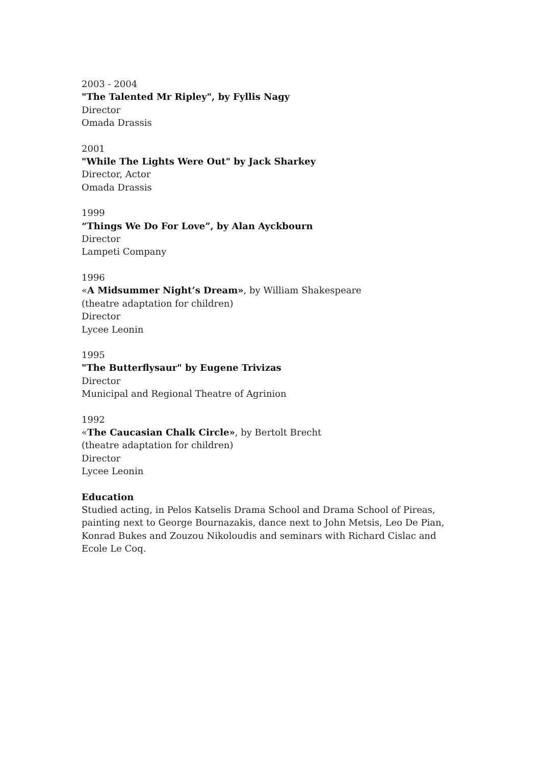2003 - 2004
"The Talented Mr Ripley", by Fyllis Nagy
Director
Omada Drassis
2001
"While The Lights Were Out" by Jack Sharkey
Director, Actor
Omada Drassis
1999
“Things We Do For Love”, by Alan Ayckbourn
Director
Lampeti Company
1996
«A Midsummer Night’s Dream», by William Shakespeare
(theatre adaptation for children)
Director
Lycee Leonin
1995
"The Butterflysaur" by Eugene Trivizas
Director
Municipal and Regional Theatre of Agrinion
1992
«The Caucasian Chalk Circle», by Bertolt Brecht
(theatre adaptation for children)
Director
Lycee Leonin
Education
Studied acting, in Pelos Katselis Drama School and Drama School of Pireas, painting next to George Bournazakis, dance next to John Metsis, Leo De Pian, Konrad Bukes and Zouzou Nikoloudis and seminars with Richard Cislac and Ecole Le Coq.